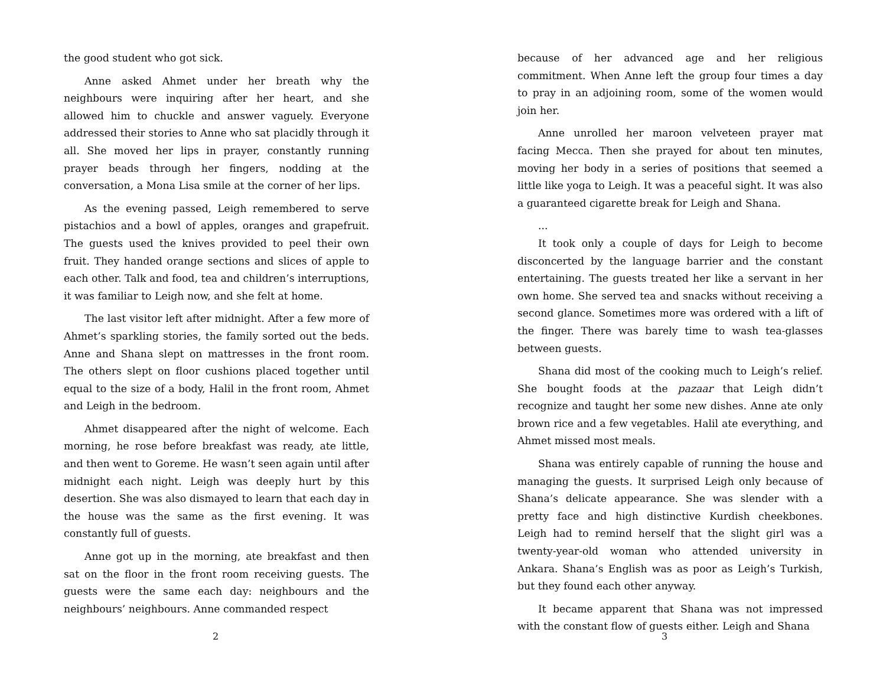the good student who got sick.
Anne asked Ahmet under her breath why the neighbours were inquiring after her heart, and she allowed him to chuckle and answer vaguely. Everyone addressed their stories to Anne who sat placidly through it all. She moved her lips in prayer, constantly running prayer beads through her fingers, nodding at the conversation, a Mona Lisa smile at the corner of her lips.
As the evening passed, Leigh remembered to serve pistachios and a bowl of apples, oranges and grapefruit. The guests used the knives provided to peel their own fruit. They handed orange sections and slices of apple to each other. Talk and food, tea and children’s interruptions, it was familiar to Leigh now, and she felt at home.
The last visitor left after midnight. After a few more of Ahmet’s sparkling stories, the family sorted out the beds. Anne and Shana slept on mattresses in the front room. The others slept on floor cushions placed together until equal to the size of a body, Halil in the front room, Ahmet and Leigh in the bedroom.
Ahmet disappeared after the night of welcome. Each morning, he rose before breakfast was ready, ate little, and then went to Goreme. He wasn’t seen again until after midnight each night. Leigh was deeply hurt by this desertion. She was also dismayed to learn that each day in the house was the same as the first evening. It was constantly full of guests.
Anne got up in the morning, ate breakfast and then sat on the floor in the front room receiving guests. The guests were the same each day: neighbours and the neighbours’ neighbours. Anne commanded respect
2
because of her advanced age and her religious commitment. When Anne left the group four times a day to pray in an adjoining room, some of the women would join her.
Anne unrolled her maroon velveteen prayer mat facing Mecca. Then she prayed for about ten minutes, moving her body in a series of positions that seemed a little like yoga to Leigh. It was a peaceful sight. It was also a guaranteed cigarette break for Leigh and Shana.
...
It took only a couple of days for Leigh to become disconcerted by the language barrier and the constant entertaining. The guests treated her like a servant in her own home. She served tea and snacks without receiving a second glance. Sometimes more was ordered with a lift of the finger. There was barely time to wash tea-glasses between guests.
Shana did most of the cooking much to Leigh’s relief. She bought foods at the pazaar that Leigh didn’t recognize and taught her some new dishes. Anne ate only brown rice and a few vegetables. Halil ate everything, and Ahmet missed most meals.
Shana was entirely capable of running the house and managing the guests. It surprised Leigh only because of Shana’s delicate appearance. She was slender with a pretty face and high distinctive Kurdish cheekbones. Leigh had to remind herself that the slight girl was a twenty-year-old woman who attended university in Ankara. Shana’s English was as poor as Leigh’s Turkish, but they found each other anyway.
It became apparent that Shana was not impressed with the constant flow of guests either. Leigh and Shana
3